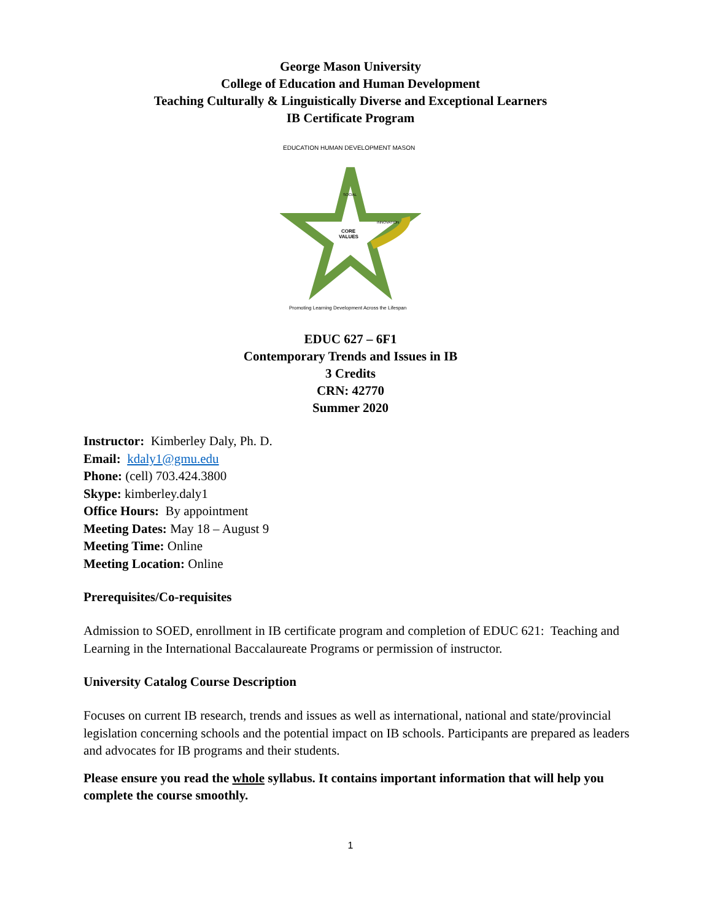George Mason University
College of Education and Human Development
Teaching Culturally & Linguistically Diverse and Exceptional Learners
IB Certificate Program
EDUCATION HUMAN DEVELOPMENT MASON
CORE
VALUES
SOCIAL
INNOVATION
Promoting Learning Development Across the Lifespan
EDUC 627 – 6F1
Contemporary Trends and Issues in IB
3 Credits
CRN: 42770
Summer 2020
Instructor: Kimberley Daly, Ph. D.
Email: kdaly1@gmu.edu
Phone: (cell) 703.424.3800
Skype: kimberley.daly1
Office Hours: By appointment
Meeting Dates: May 18 – August 9
Meeting Time: Online
Meeting Location: Online
Prerequisites/Co-requisites
Admission to SOED, enrollment in IB certificate program and completion of EDUC 621: Teaching and Learning in the International Baccalaureate Programs or permission of instructor.
University Catalog Course Description
Focuses on current IB research, trends and issues as well as international, national and state/provincial legislation concerning schools and the potential impact on IB schools. Participants are prepared as leaders and advocates for IB programs and their students.
Please ensure you read the whole syllabus. It contains important information that will help you complete the course smoothly.
1